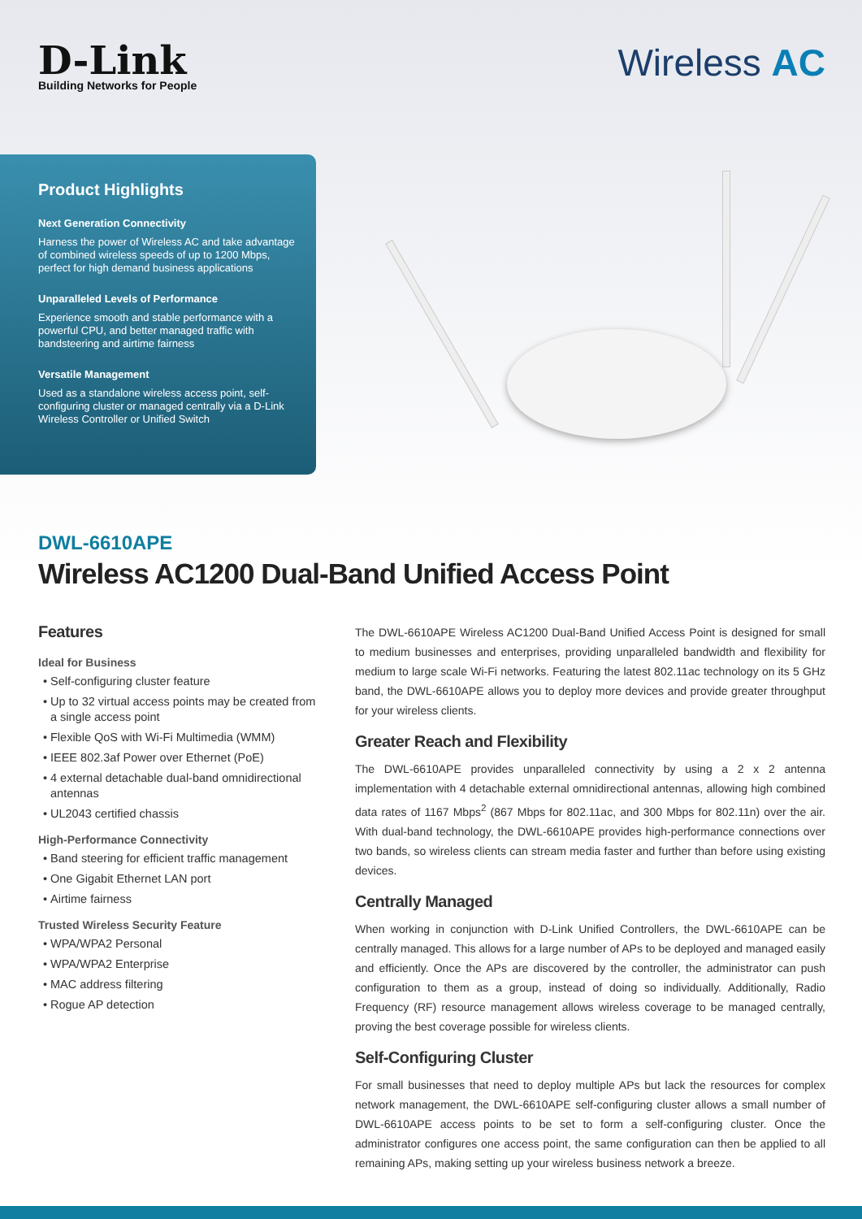D-Link
Building Networks for People
Wireless AC
Product Highlights
Next Generation Connectivity
Harness the power of Wireless AC and take advantage of combined wireless speeds of up to 1200 Mbps, perfect for high demand business applications
Unparalleled Levels of Performance
Experience smooth and stable performance with a powerful CPU, and better managed traffic with bandsteering and airtime fairness
Versatile Management
Used as a standalone wireless access point, self-configuring cluster or managed centrally via a D-Link Wireless Controller or Unified Switch
DWL-6610APE
Wireless AC1200 Dual-Band Unified Access Point
Features
Ideal for Business
Self-configuring cluster feature
Up to 32 virtual access points may be created from a single access point
Flexible QoS with Wi-Fi Multimedia (WMM)
IEEE 802.3af Power over Ethernet (PoE)
4 external detachable dual-band omnidirectional antennas
UL2043 certified chassis
High-Performance Connectivity
Band steering for efficient traffic management
One Gigabit Ethernet LAN port
Airtime fairness
Trusted Wireless Security Feature
WPA/WPA2 Personal
WPA/WPA2 Enterprise
MAC address filtering
Rogue AP detection
The DWL-6610APE Wireless AC1200 Dual-Band Unified Access Point is designed for small to medium businesses and enterprises, providing unparalleled bandwidth and flexibility for medium to large scale Wi-Fi networks. Featuring the latest 802.11ac technology on its 5 GHz band, the DWL-6610APE allows you to deploy more devices and provide greater throughput for your wireless clients.
Greater Reach and Flexibility
The DWL-6610APE provides unparalleled connectivity by using a 2 x 2 antenna implementation with 4 detachable external omnidirectional antennas, allowing high combined data rates of 1167 Mbps<sup>2</sup> (867 Mbps for 802.11ac, and 300 Mbps for 802.11n) over the air. With dual-band technology, the DWL-6610APE provides high-performance connections over two bands, so wireless clients can stream media faster and further than before using existing devices.
Centrally Managed
When working in conjunction with D-Link Unified Controllers, the DWL-6610APE can be centrally managed. This allows for a large number of APs to be deployed and managed easily and efficiently. Once the APs are discovered by the controller, the administrator can push configuration to them as a group, instead of doing so individually. Additionally, Radio Frequency (RF) resource management allows wireless coverage to be managed centrally, proving the best coverage possible for wireless clients.
Self-Configuring Cluster
For small businesses that need to deploy multiple APs but lack the resources for complex network management, the DWL-6610APE self-configuring cluster allows a small number of DWL-6610APE access points to be set to form a self-configuring cluster. Once the administrator configures one access point, the same configuration can then be applied to all remaining APs, making setting up your wireless business network a breeze.